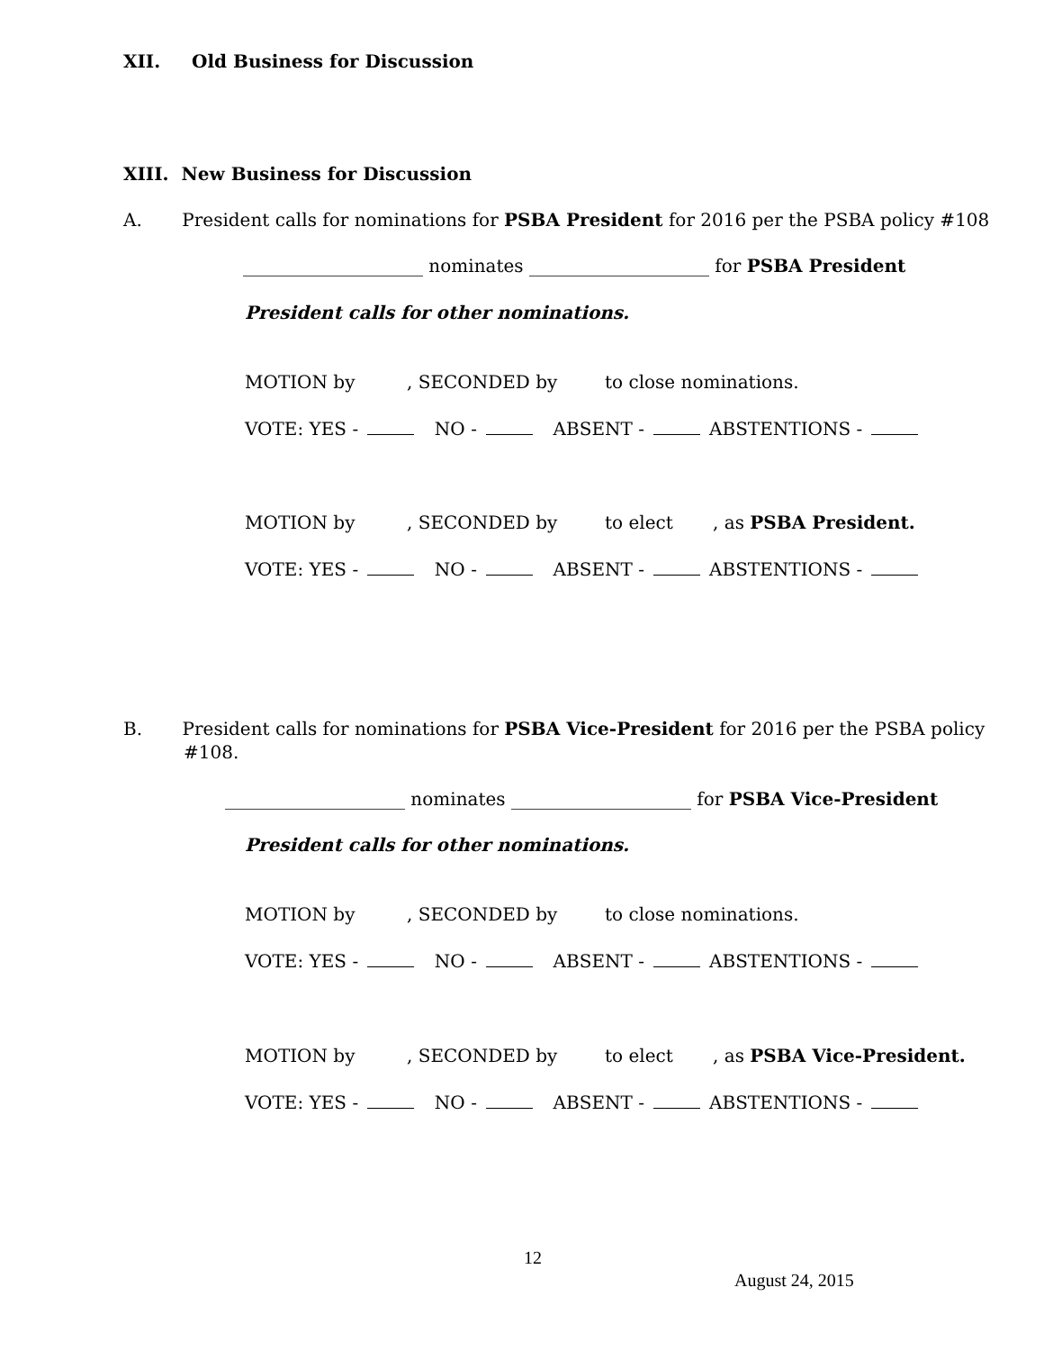XII. Old Business for Discussion
XIII. New Business for Discussion
A. President calls for nominations for PSBA President for 2016 per the PSBA policy #108
____________________ nominates ____________________ for PSBA President
President calls for other nominations.
MOTION by, SECONDED by to close nominations.
VOTE: YES - NO - ABSENT - ABSTENTIONS -
MOTION by, SECONDED by to elect, as PSBA President.
VOTE: YES - NO - ABSENT - ABSTENTIONS -
B. President calls for nominations for PSBA Vice-President for 2016 per the PSBA policy
#108.
____________________ nominates ____________________ for PSBA Vice-President
President calls for other nominations.
MOTION by, SECONDED by to close nominations.
VOTE: YES - NO - ABSENT - ABSTENTIONS -
MOTION by, SECONDED by to elect, as PSBA Vice-President.
VOTE: YES - NO - ABSENT - ABSTENTIONS -
12
August 24, 2015